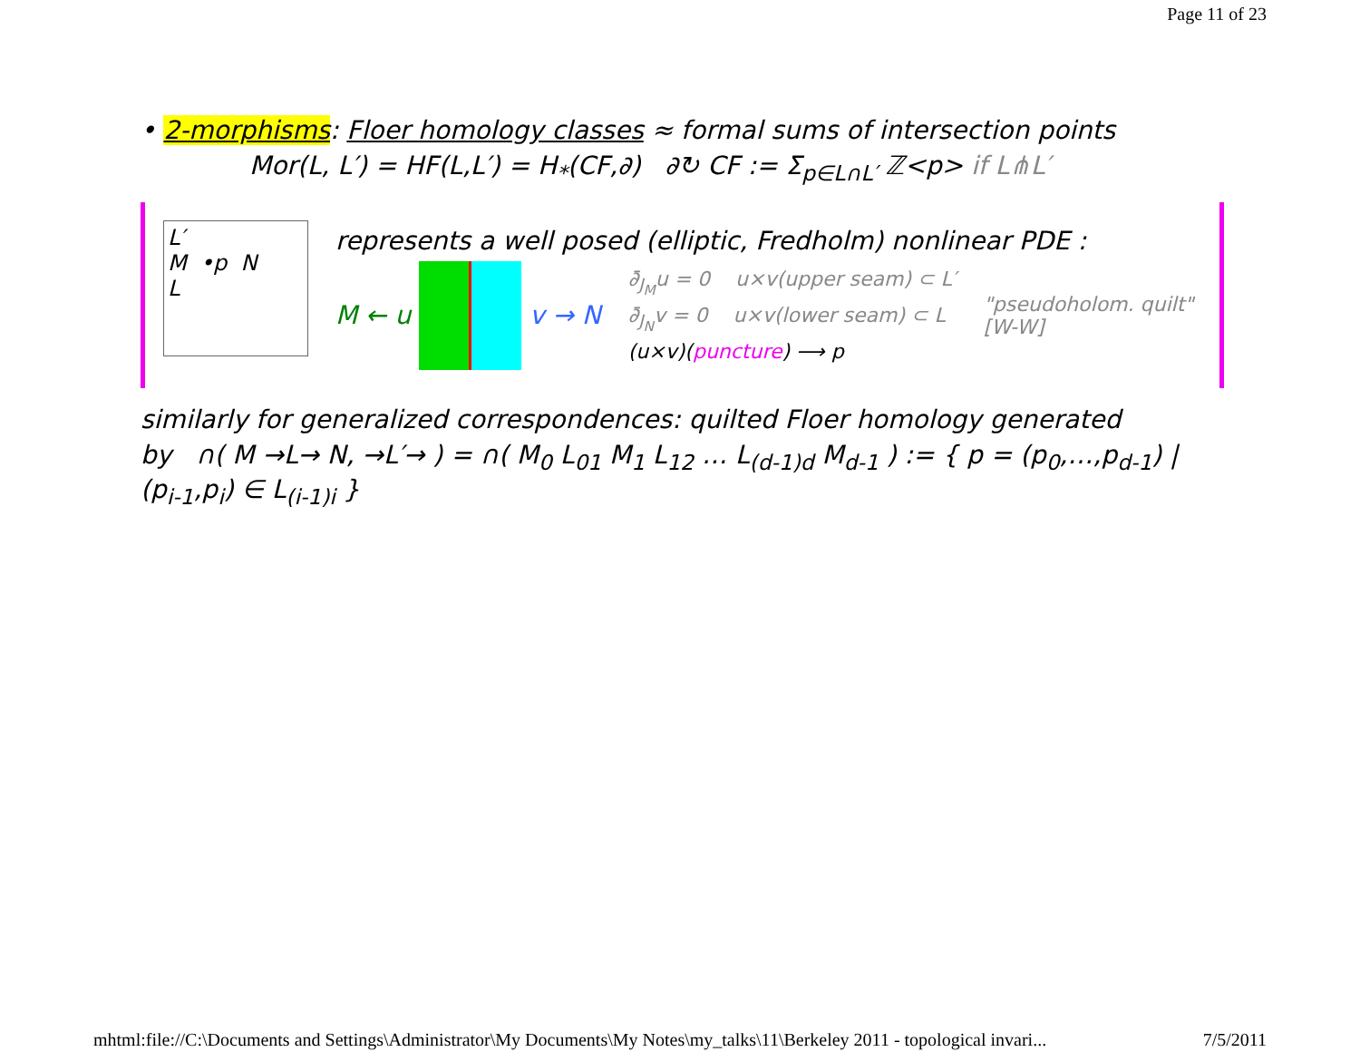Page 11 of 23
• 2-morphisms: Floer homology classes ≈ formal sums of intersection points
Mor(L, L′) = HF(L,L′) = H<sub>*</sub>(CF,∂) ∂↻ CF := Σ<sub>p∈L∩L′</sub> ℤ<p> if L⋔L′
L′
M •p N
L
represents a well posed (elliptic, Fredholm) nonlinear PDE :
M ← u v → N
∂̄<sub>J<sub>M</sub></sub>u = 0 u×v(upper seam) ⊂ L′
∂̄<sub>J<sub>N</sub></sub>v = 0 u×v(lower seam) ⊂ L
(u×v)(puncture) ⟶ p
"pseudoholom. quilt"
[W-W]
similarly for generalized correspondences: quilted Floer homology generated
by ∩( M →L→ N, →L′→ ) = ∩( M<sub>0</sub> L<sub>01</sub> M<sub>1</sub> L<sub>12</sub> … L<sub>(d-1)d</sub> M<sub>d-1</sub> ) := { p = (p<sub>0</sub>,…,p<sub>d-1</sub>) | (p<sub>i-1</sub>,p<sub>i</sub>) ∈ L<sub>(i-1)i</sub> }
mhtml:file://C:\Documents and Settings\Administrator\My Documents\My Notes\my_talks\11\Berkeley 2011 - topological invari... 7/5/2011